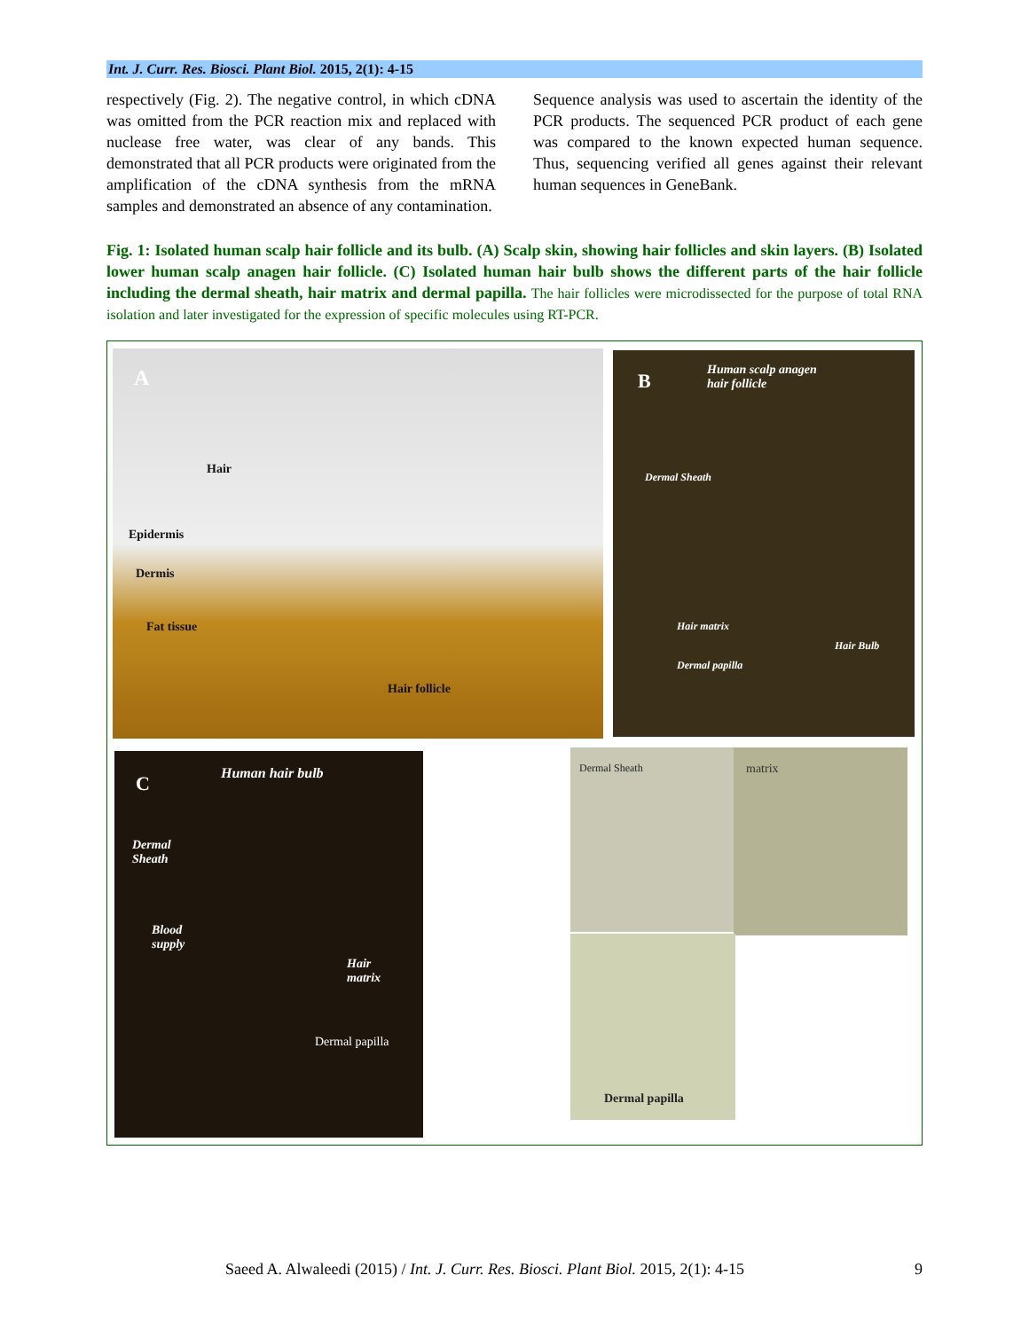Int. J. Curr. Res. Biosci. Plant Biol. 2015, 2(1): 4-15
respectively (Fig. 2). The negative control, in which cDNA was omitted from the PCR reaction mix and replaced with nuclease free water, was clear of any bands. This demonstrated that all PCR products were originated from the amplification of the cDNA synthesis from the mRNA samples and demonstrated an absence of any contamination.
Sequence analysis was used to ascertain the identity of the PCR products. The sequenced PCR product of each gene was compared to the known expected human sequence. Thus, sequencing verified all genes against their relevant human sequences in GeneBank.
Fig. 1: Isolated human scalp hair follicle and its bulb. (A) Scalp skin, showing hair follicles and skin layers. (B) Isolated lower human scalp anagen hair follicle. (C) Isolated human hair bulb shows the different parts of the hair follicle including the dermal sheath, hair matrix and dermal papilla. The hair follicles were microdissected for the purpose of total RNA isolation and later investigated for the expression of specific molecules using RT-PCR.
A
Hair
Epidermis
Dermis
Fat tissue
Hair follicle
B
Human scalp anagen
hair follicle
Dermal Sheath
Hair matrix
Hair Bulb
Dermal papilla
C Human hair bulb
Dermal
Sheath
Blood
supply
Hair
matrix
Dermal papilla
Dermal Sheath matrix
Dermal papilla
Saeed A. Alwaleedi (2015) / Int. J. Curr. Res. Biosci. Plant Biol. 2015, 2(1): 4-15 9